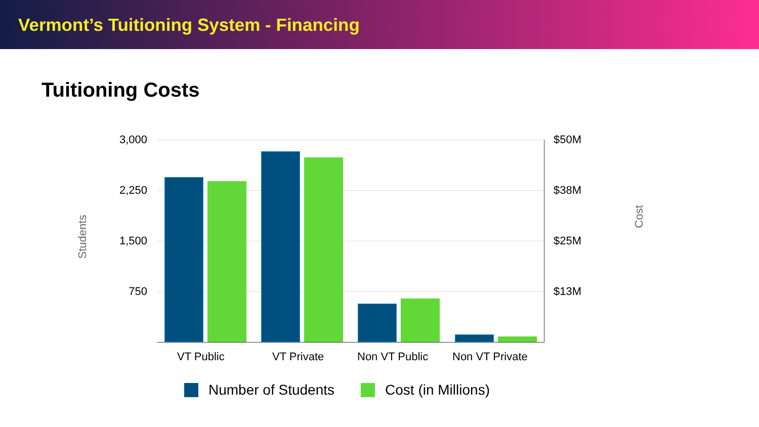Vermont’s Tuitioning System - Financing
Tuitioning Costs
3,000
2,250
1,500
750
$50M
$38M
$25M
$13M
Students
Cost
VT Public VT Private Non VT Public Non VT Private
Number of Students Cost (in Millions)